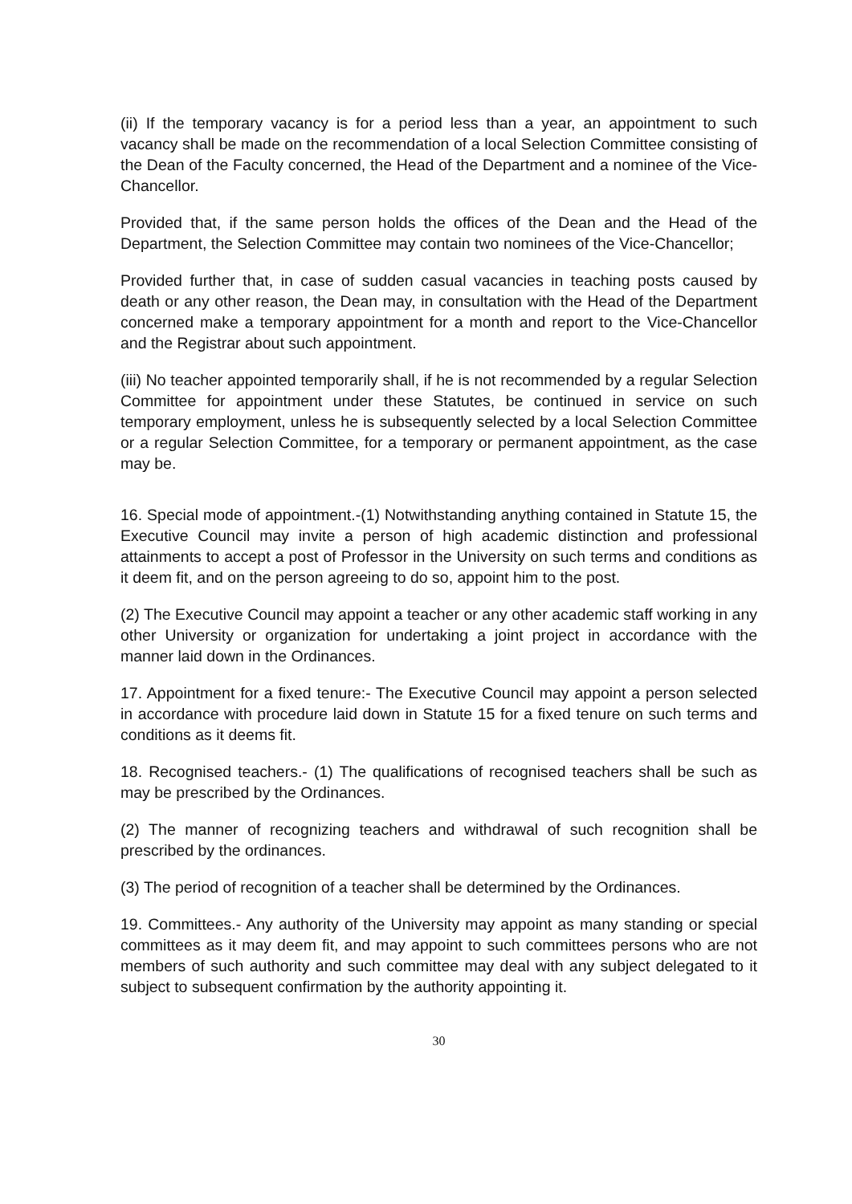(ii) If the temporary vacancy is for a period less than a year, an appointment to such vacancy shall be made on the recommendation of a local Selection Committee consisting of the Dean of the Faculty concerned, the Head of the Department and a nominee of the Vice-Chancellor.
Provided that, if the same person holds the offices of the Dean and the Head of the Department, the Selection Committee may contain two nominees of the Vice-Chancellor;
Provided further that, in case of sudden casual vacancies in teaching posts caused by death or any other reason, the Dean may, in consultation with the Head of the Department concerned make a temporary appointment for a month and report to the Vice-Chancellor and the Registrar about such appointment.
(iii) No teacher appointed temporarily shall, if he is not recommended by a regular Selection Committee for appointment under these Statutes, be continued in service on such temporary employment, unless he is subsequently selected by a local Selection Committee or a regular Selection Committee, for a temporary or permanent appointment, as the case may be.
16. Special mode of appointment.-(1) Notwithstanding anything contained in Statute 15, the Executive Council may invite a person of high academic distinction and professional attainments to accept a post of Professor in the University on such terms and conditions as it deem fit, and on the person agreeing to do so, appoint him to the post.
(2) The Executive Council may appoint a teacher or any other academic staff working in any other University or organization for undertaking a joint project in accordance with the manner laid down in the Ordinances.
17. Appointment for a fixed tenure:- The Executive Council may appoint a person selected in accordance with procedure laid down in Statute 15 for a fixed tenure on such terms and conditions as it deems fit.
18. Recognised teachers.- (1) The qualifications of recognised teachers shall be such as may be prescribed by the Ordinances.
(2) The manner of recognizing teachers and withdrawal of such recognition shall be prescribed by the ordinances.
(3) The period of recognition of a teacher shall be determined by the Ordinances.
19. Committees.- Any authority of the University may appoint as many standing or special committees as it may deem fit, and may appoint to such committees persons who are not members of such authority and such committee may deal with any subject delegated to it subject to subsequent confirmation by the authority appointing it.
30